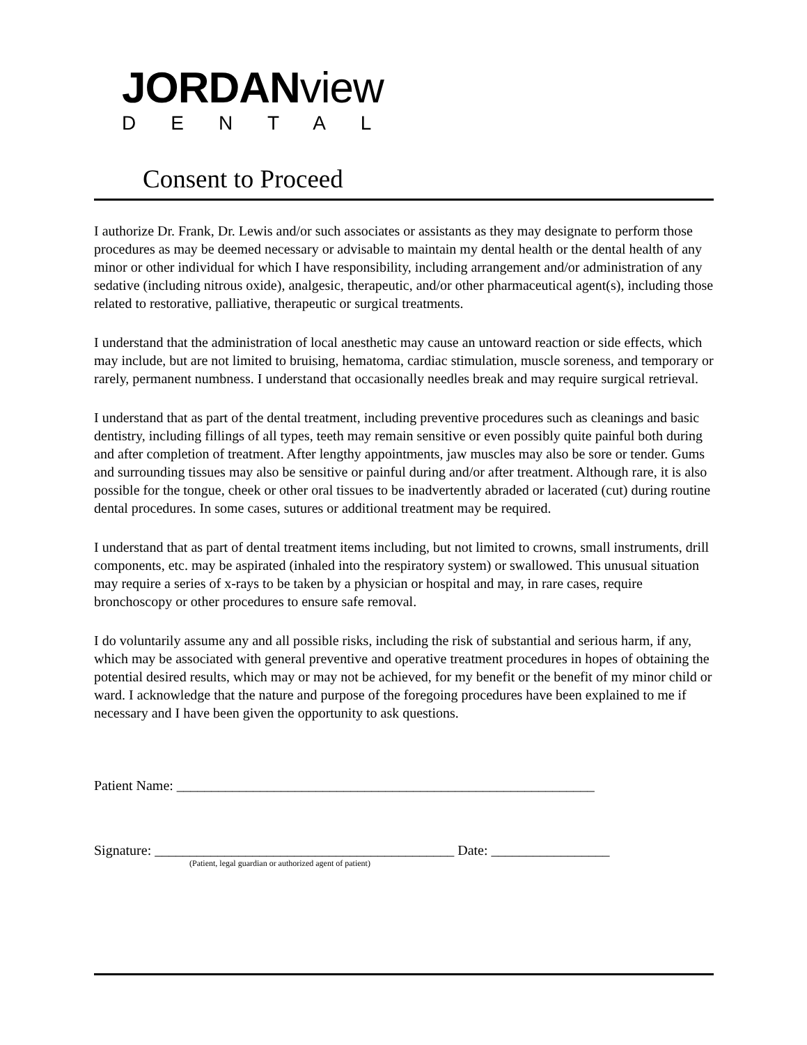JORDANview
DENTAL
Consent to Proceed
I authorize Dr. Frank, Dr. Lewis and/or such associates or assistants as they may designate to perform those procedures as may be deemed necessary or advisable to maintain my dental health or the dental health of any minor or other individual for which I have responsibility, including arrangement and/or administration of any sedative (including nitrous oxide), analgesic, therapeutic, and/or other pharmaceutical agent(s), including those related to restorative, palliative, therapeutic or surgical treatments.
I understand that the administration of local anesthetic may cause an untoward reaction or side effects, which may include, but are not limited to bruising, hematoma, cardiac stimulation, muscle soreness, and temporary or rarely, permanent numbness. I understand that occasionally needles break and may require surgical retrieval.
I understand that as part of the dental treatment, including preventive procedures such as cleanings and basic dentistry, including fillings of all types, teeth may remain sensitive or even possibly quite painful both during and after completion of treatment. After lengthy appointments, jaw muscles may also be sore or tender. Gums and surrounding tissues may also be sensitive or painful during and/or after treatment. Although rare, it is also possible for the tongue, cheek or other oral tissues to be inadvertently abraded or lacerated (cut) during routine dental procedures. In some cases, sutures or additional treatment may be required.
I understand that as part of dental treatment items including, but not limited to crowns, small instruments, drill components, etc. may be aspirated (inhaled into the respiratory system) or swallowed. This unusual situation may require a series of x-rays to be taken by a physician or hospital and may, in rare cases, require bronchoscopy or other procedures to ensure safe removal.
I do voluntarily assume any and all possible risks, including the risk of substantial and serious harm, if any, which may be associated with general preventive and operative treatment procedures in hopes of obtaining the potential desired results, which may or may not be achieved, for my benefit or the benefit of my minor child or ward. I acknowledge that the nature and purpose of the foregoing procedures have been explained to me if necessary and I have been given the opportunity to ask questions.
Patient Name: ____________________________________________________________
Signature: ___________________________________________ Date: _________________
(Patient, legal guardian or authorized agent of patient)